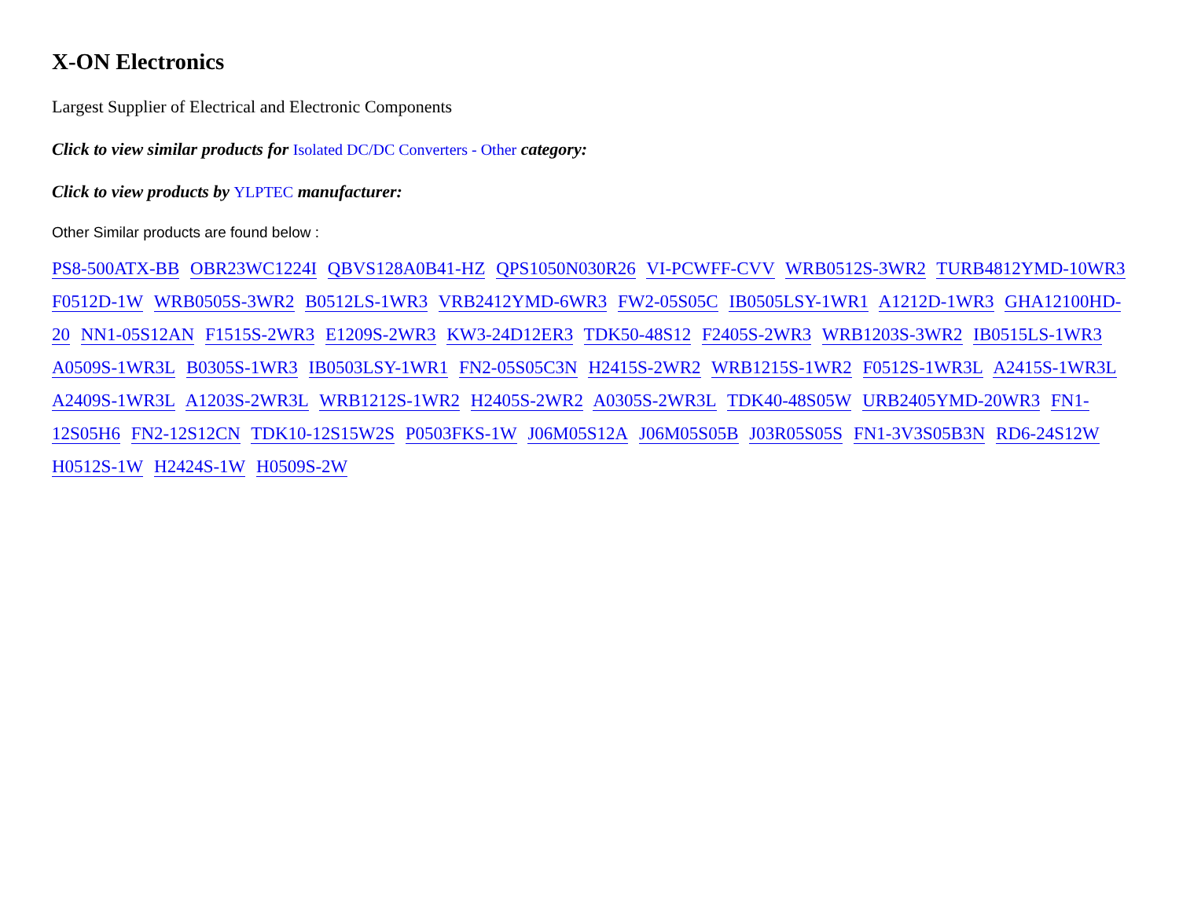X-ON Electronics
Largest Supplier of Electrical and Electronic Components
Click to view similar products for Isolated DC/DC Converters - Other category:
Click to view products by YLPTEC manufacturer:
Other Similar products are found below :
PS8-500ATX-BB OBR23WC1224I QBVS128A0B41-HZ QPS1050N030R26 VI-PCWFF-CVV WRB0512S-3WR2 TURB4812YMD-10WR3 F0512D-1W WRB0505S-3WR2 B0512LS-1WR3 VRB2412YMD-6WR3 FW2-05S05C IB0505LSY-1WR1 A1212D-1WR3 GHA12100HD-20 NN1-05S12AN F1515S-2WR3 E1209S-2WR3 KW3-24D12ER3 TDK50-48S12 F2405S-2WR3 WRB1203S-3WR2 IB0515LS-1WR3 A0509S-1WR3L B0305S-1WR3 IB0503LSY-1WR1 FN2-05S05C3N H2415S-2WR2 WRB1215S-1WR2 F0512S-1WR3L A2415S-1WR3L A2409S-1WR3L A1203S-2WR3L WRB1212S-1WR2 H2405S-2WR2 A0305S-2WR3L TDK40-48S05W URB2405YMD-20WR3 FN1-12S05H6 FN2-12S12CN TDK10-12S15W2S P0503FKS-1W J06M05S12A J06M05S05B J03R05S05S FN1-3V3S05B3N RD6-24S12W H0512S-1W H2424S-1W H0509S-2W